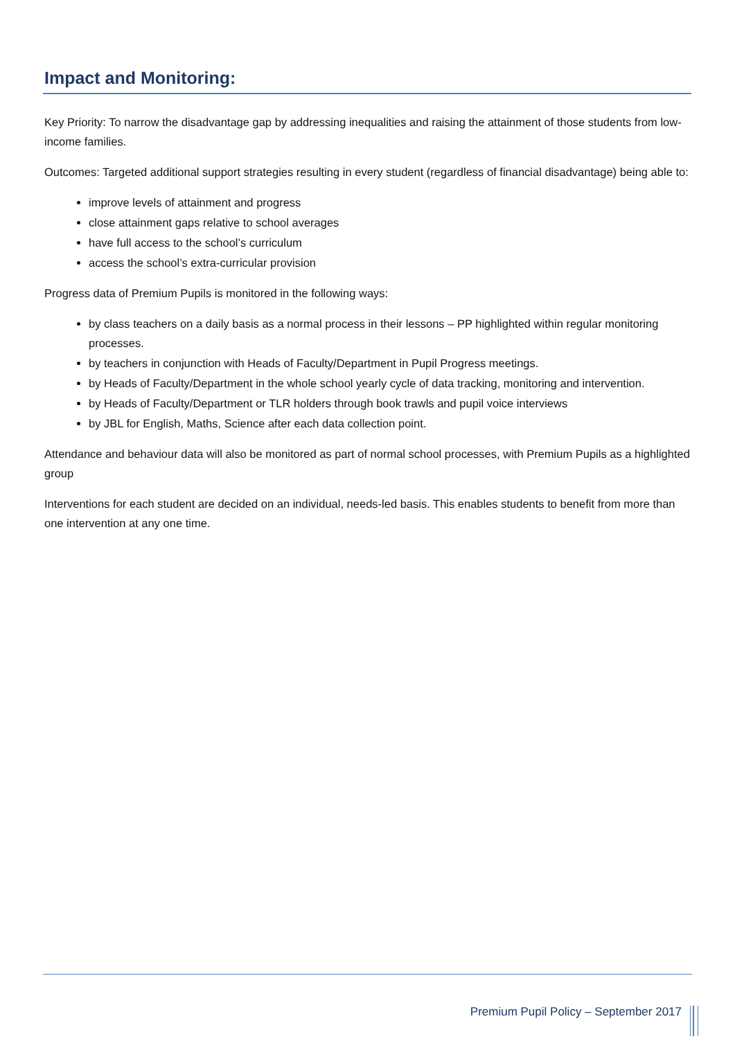Impact and Monitoring:
Key Priority: To narrow the disadvantage gap by addressing inequalities and raising the attainment of those students from low-income families.
Outcomes: Targeted additional support strategies resulting in every student (regardless of financial disadvantage) being able to:
improve levels of attainment and progress
close attainment gaps relative to school averages
have full access to the school’s curriculum
access the school’s extra-curricular provision
Progress data of Premium Pupils is monitored in the following ways:
by class teachers on a daily basis as a normal process in their lessons – PP highlighted within regular monitoring processes.
by teachers in conjunction with Heads of Faculty/Department in Pupil Progress meetings.
by Heads of Faculty/Department in the whole school yearly cycle of data tracking, monitoring and intervention.
by Heads of Faculty/Department or TLR holders through book trawls and pupil voice interviews
by JBL for English, Maths, Science after each data collection point.
Attendance and behaviour data will also be monitored as part of normal school processes, with Premium Pupils as a highlighted group
Interventions for each student are decided on an individual, needs-led basis. This enables students to benefit from more than one intervention at any one time.
Premium Pupil Policy – September 2017